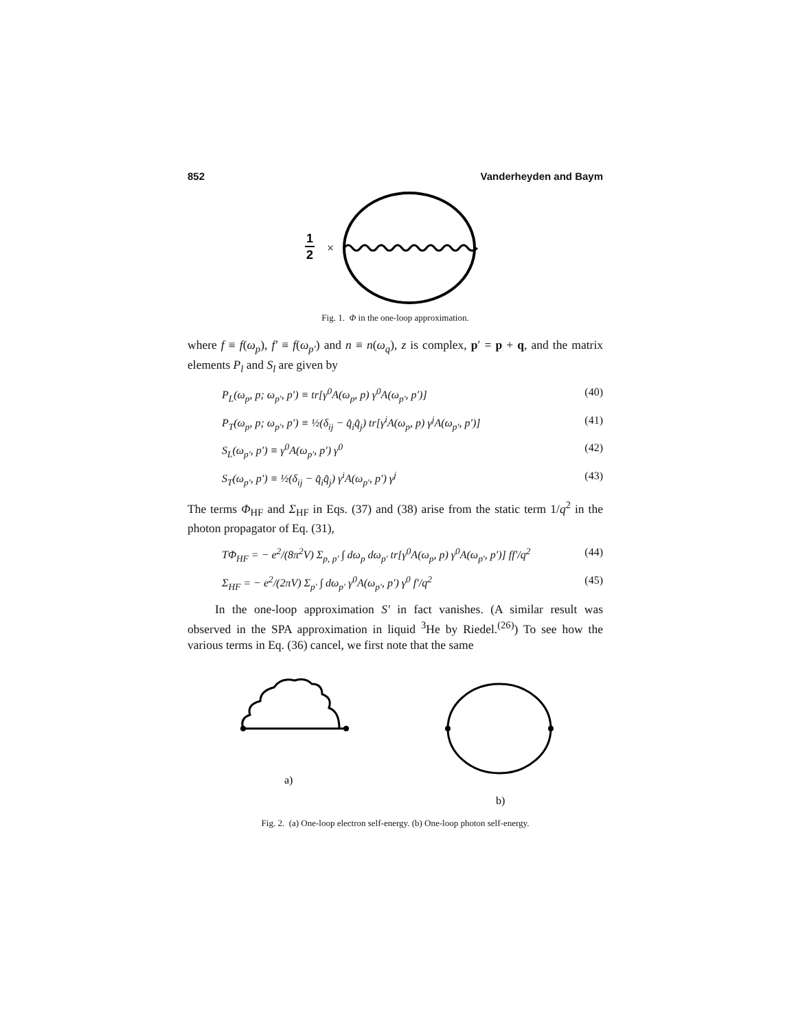852 Vanderheyden and Baym
1
2
×
Fig. 1. Φ in the one-loop approximation.
where f ≡ f(ω<sub>p</sub>), f′ ≡ f(ω<sub>p′</sub>) and n ≡ n(ω<sub>q</sub>), z is complex, p′ = p + q, and the matrix elements P<sub>l</sub> and S<sub>l</sub> are given by
P<sub>L</sub>(ω<sub>p</sub>, p; ω<sub>p′</sub>, p′) ≡ tr[γ<sup>0</sup>A(ω<sub>p</sub>, p) γ<sup>0</sup>A(ω<sub>p′</sub>, p′)] (40)
P<sub>T</sub>(ω<sub>p</sub>, p; ω<sub>p′</sub>, p′) ≡ ½(δ<sub>ij</sub> − q̂<sub>i</sub>q̂<sub>j</sub>) tr[γ<sup>i</sup>A(ω<sub>p</sub>, p) γ<sup>j</sup>A(ω<sub>p′</sub>, p′)] (41)
S<sub>L</sub>(ω<sub>p′</sub>, p′) ≡ γ<sup>0</sup>A(ω<sub>p′</sub>, p′) γ<sup>0</sup> (42)
S<sub>T</sub>(ω<sub>p′</sub>, p′) ≡ ½(δ<sub>ij</sub> − q̂<sub>i</sub>q̂<sub>j</sub>) γ<sup>i</sup>A(ω<sub>p′</sub>, p′) γ<sup>j</sup> (43)
The terms Φ<sub>HF</sub> and Σ<sub>HF</sub> in Eqs. (37) and (38) arise from the static term 1/q<sup>2</sup> in the photon propagator of Eq. (31),
TΦ<sub>HF</sub> = − e<sup>2</sup>/(8π<sup>2</sup>V) Σ<sub>p, p′</sub> ∫ dω<sub>p</sub> dω<sub>p′</sub> tr[γ<sup>0</sup>A(ω<sub>p</sub>, p) γ<sup>0</sup>A(ω<sub>p′</sub>, p′)] ff′/q<sup>2</sup> (44)
Σ<sub>HF</sub> = − e<sup>2</sup>/(2πV) Σ<sub>p′</sub> ∫ dω<sub>p′</sub> γ<sup>0</sup>A(ω<sub>p′</sub>, p′) γ<sup>0</sup> f′/q<sup>2</sup> (45)
In the one-loop approximation S′ in fact vanishes. (A similar result was observed in the SPA approximation in liquid <sup>3</sup>He by Riedel.<sup>(26)</sup>) To see how the various terms in Eq. (36) cancel, we first note that the same
a)
b)
Fig. 2. (a) One-loop electron self-energy. (b) One-loop photon self-energy.